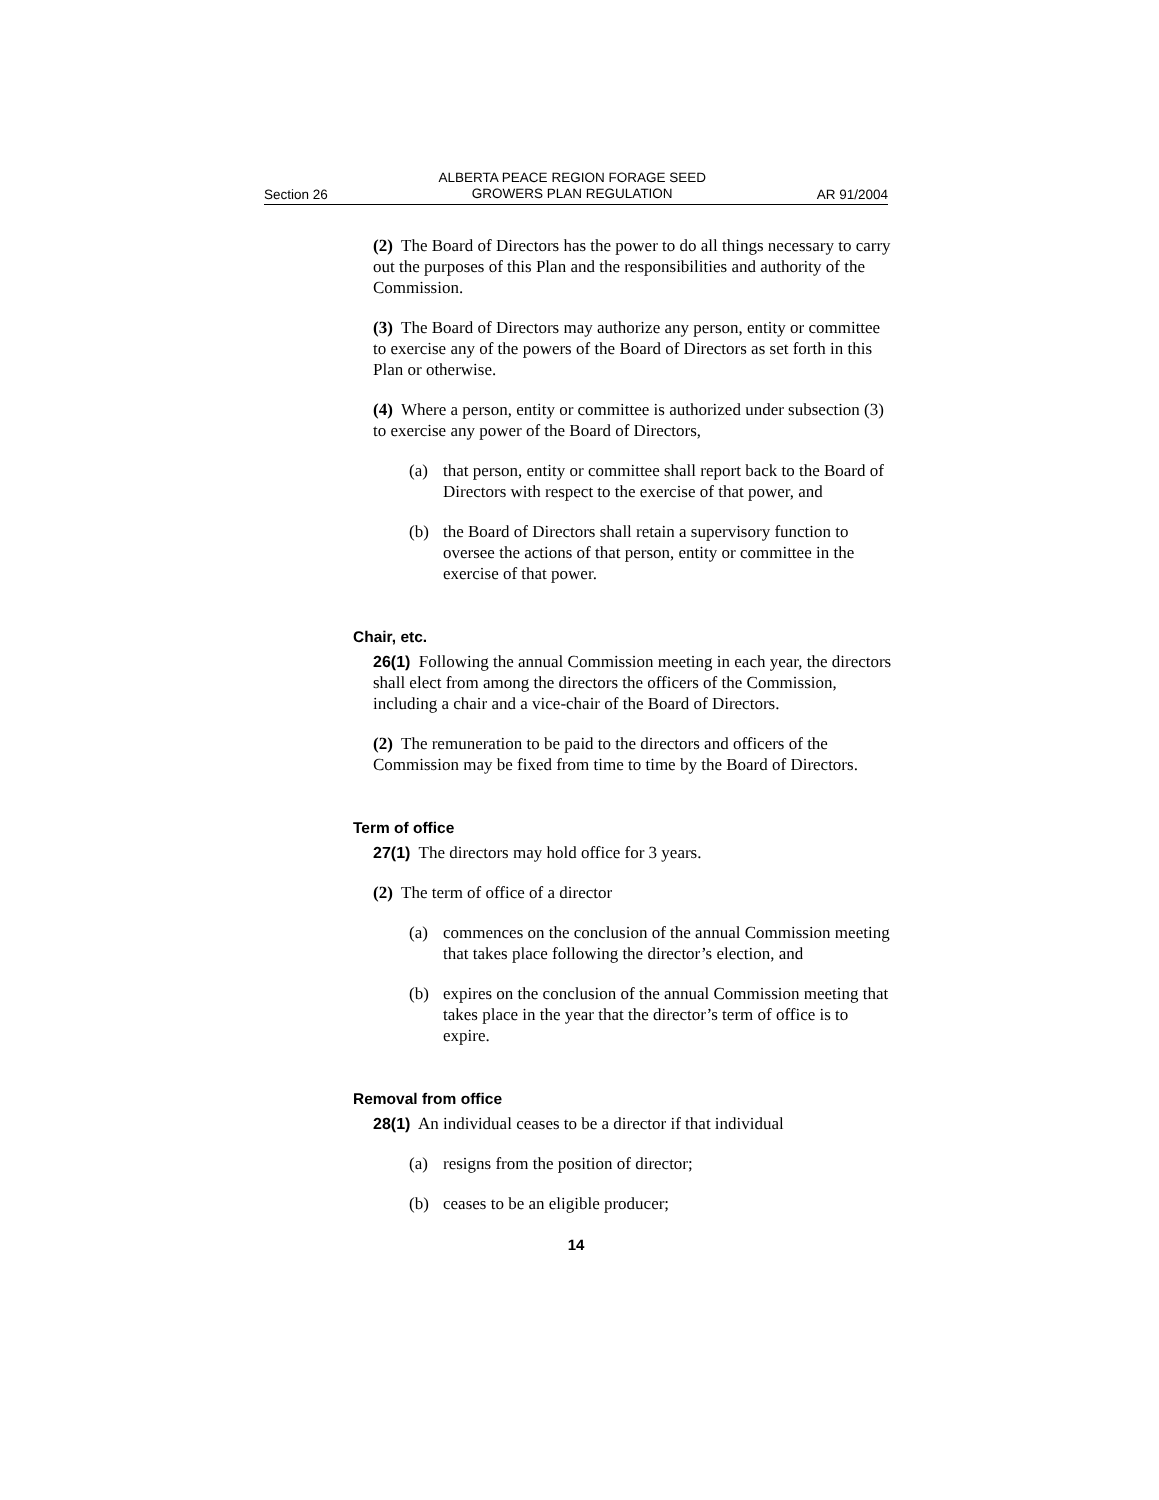Section 26 ALBERTA PEACE REGION FORAGE SEED
GROWERS PLAN REGULATION AR 91/2004
(2) The Board of Directors has the power to do all things necessary to carry out the purposes of this Plan and the responsibilities and authority of the Commission.
(3) The Board of Directors may authorize any person, entity or committee to exercise any of the powers of the Board of Directors as set forth in this Plan or otherwise.
(4) Where a person, entity or committee is authorized under subsection (3) to exercise any power of the Board of Directors,
(a) that person, entity or committee shall report back to the Board of Directors with respect to the exercise of that power, and
(b) the Board of Directors shall retain a supervisory function to oversee the actions of that person, entity or committee in the exercise of that power.
Chair, etc.
26(1) Following the annual Commission meeting in each year, the directors shall elect from among the directors the officers of the Commission, including a chair and a vice-chair of the Board of Directors.
(2) The remuneration to be paid to the directors and officers of the Commission may be fixed from time to time by the Board of Directors.
Term of office
27(1) The directors may hold office for 3 years.
(2) The term of office of a director
(a) commences on the conclusion of the annual Commission meeting that takes place following the director’s election, and
(b) expires on the conclusion of the annual Commission meeting that takes place in the year that the director’s term of office is to expire.
Removal from office
28(1) An individual ceases to be a director if that individual
(a) resigns from the position of director;
(b) ceases to be an eligible producer;
14